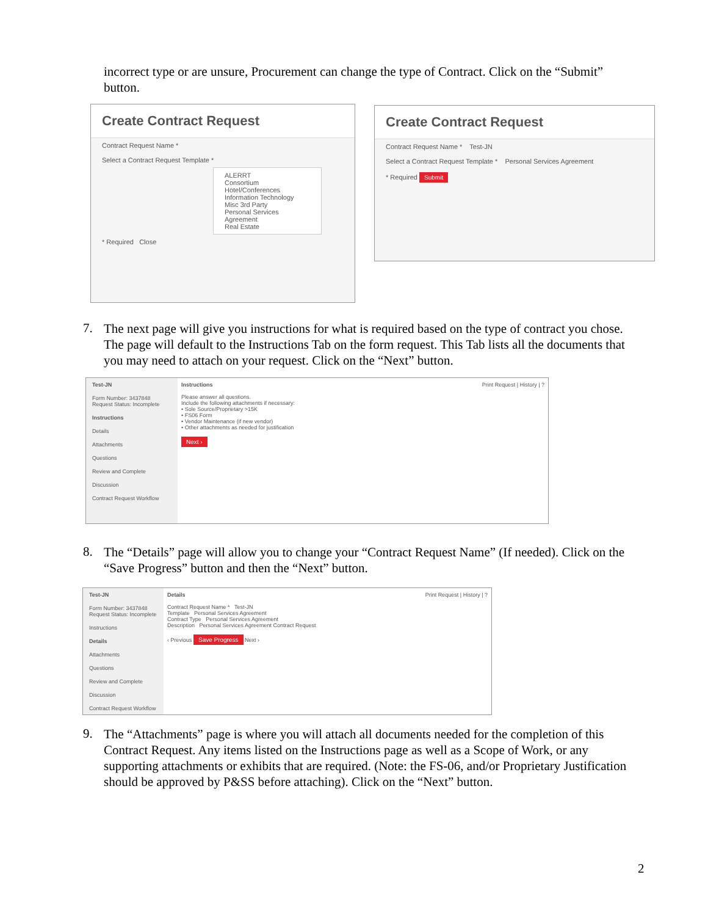incorrect type or are unsure, Procurement can change the type of Contract. Click on the “Submit” button.
Create Contract Request
Contract Request Name *
Select a Contract Request Template *
ALERRT
Consortium
Hotel/Conferences
Information Technology
Misc 3rd Party
Personal Services Agreement
Real Estate
* Required Close
Create Contract Request
Contract Request Name * Test-JN
Select a Contract Request Template * Personal Services Agreement
* Required Submit
7.
The next page will give you instructions for what is required based on the type of contract you chose. The page will default to the Instructions Tab on the form request. This Tab lists all the documents that you may need to attach on your request. Click on the “Next” button.
Test-JN
Form Number: 3437848
Request Status: Incomplete
Instructions
Details
Attachments
Questions
Review and Complete
Discussion
Contract Request Workflow
Instructions Print Request | History | ?
Please answer all questions.
Include the following attachments if necessary:
• Sole Source/Proprietary >15K
• FS06 Form
• Vendor Maintenance (if new vendor)
• Other attachments as needed for justification
Next ›
8.
The “Details” page will allow you to change your “Contract Request Name” (If needed). Click on the “Save Progress” button and then the “Next” button.
Test-JN
Form Number: 3437848
Request Status: Incomplete
Instructions
Details
Attachments
Questions
Review and Complete
Discussion
Contract Request Workflow
Details Print Request | History | ?
Contract Request Name * Test-JN
Template Personal Services Agreement
Contract Type Personal Services Agreement
Description Personal Services Agreement Contract Request
‹ Previous Save Progress Next ›
9.
The “Attachments” page is where you will attach all documents needed for the completion of this Contract Request. Any items listed on the Instructions page as well as a Scope of Work, or any supporting attachments or exhibits that are required. (Note: the FS-06, and/or Proprietary Justification should be approved by P&SS before attaching). Click on the “Next” button.
2